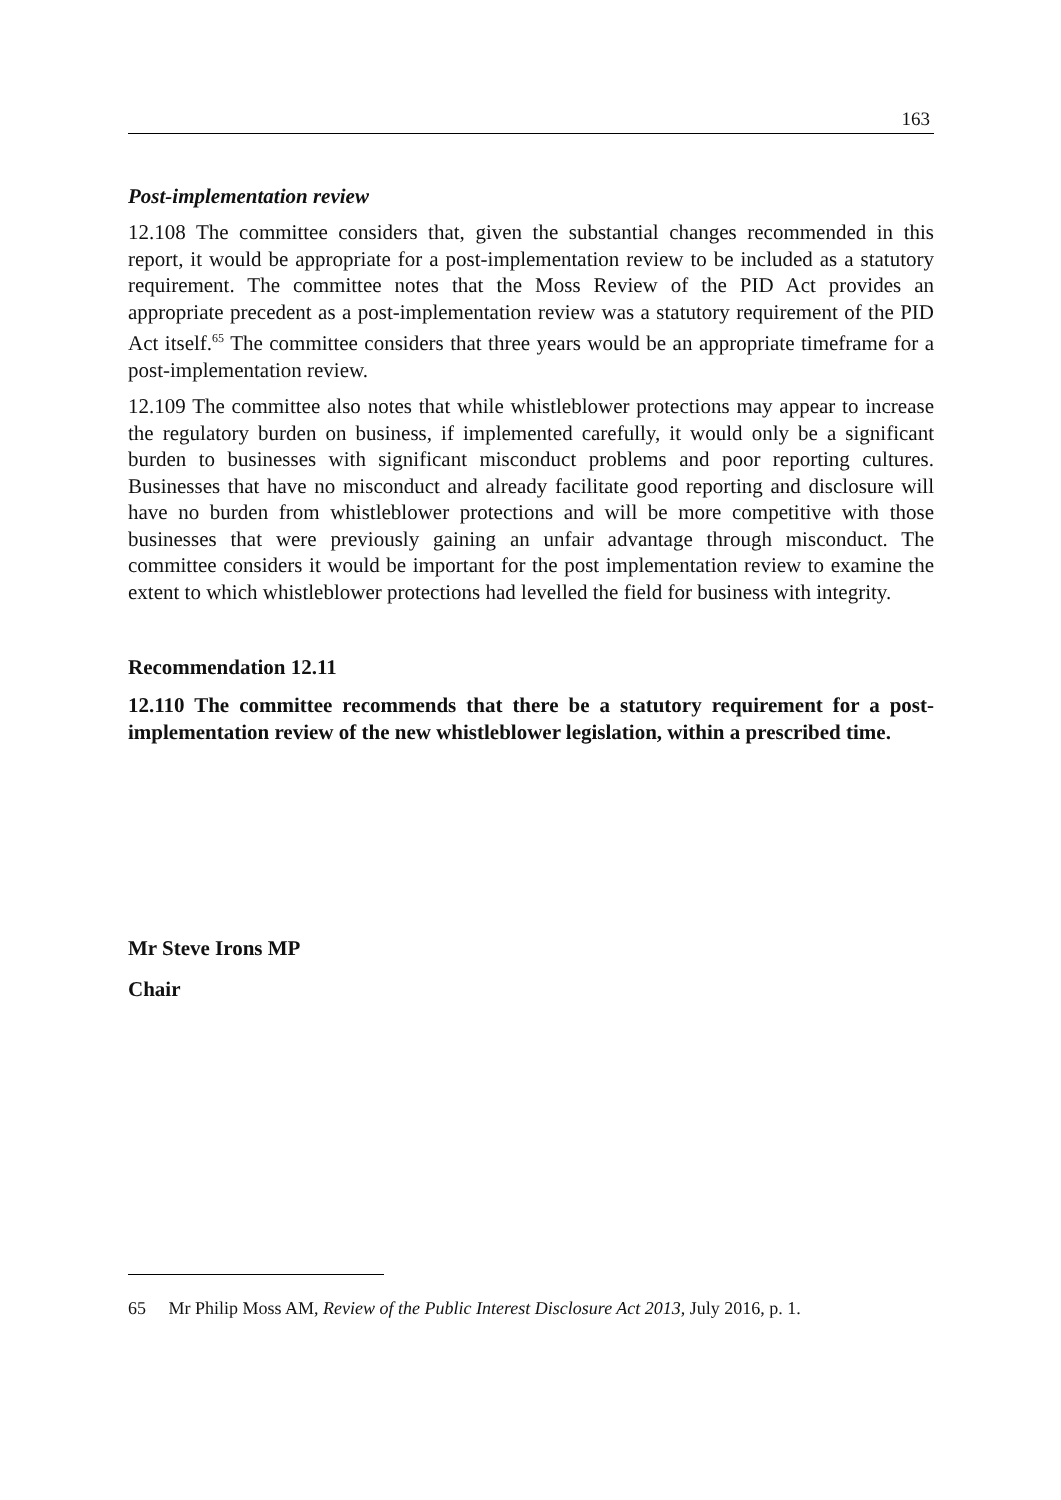163
Post-implementation review
12.108 The committee considers that, given the substantial changes recommended in this report, it would be appropriate for a post-implementation review to be included as a statutory requirement. The committee notes that the Moss Review of the PID Act provides an appropriate precedent as a post-implementation review was a statutory requirement of the PID Act itself.<sup>65</sup> The committee considers that three years would be an appropriate timeframe for a post-implementation review.
12.109 The committee also notes that while whistleblower protections may appear to increase the regulatory burden on business, if implemented carefully, it would only be a significant burden to businesses with significant misconduct problems and poor reporting cultures. Businesses that have no misconduct and already facilitate good reporting and disclosure will have no burden from whistleblower protections and will be more competitive with those businesses that were previously gaining an unfair advantage through misconduct. The committee considers it would be important for the post implementation review to examine the extent to which whistleblower protections had levelled the field for business with integrity.
Recommendation 12.11
12.110 The committee recommends that there be a statutory requirement for a post-implementation review of the new whistleblower legislation, within a prescribed time.
Mr Steve Irons MP
Chair
65 Mr Philip Moss AM, Review of the Public Interest Disclosure Act 2013, July 2016, p. 1.